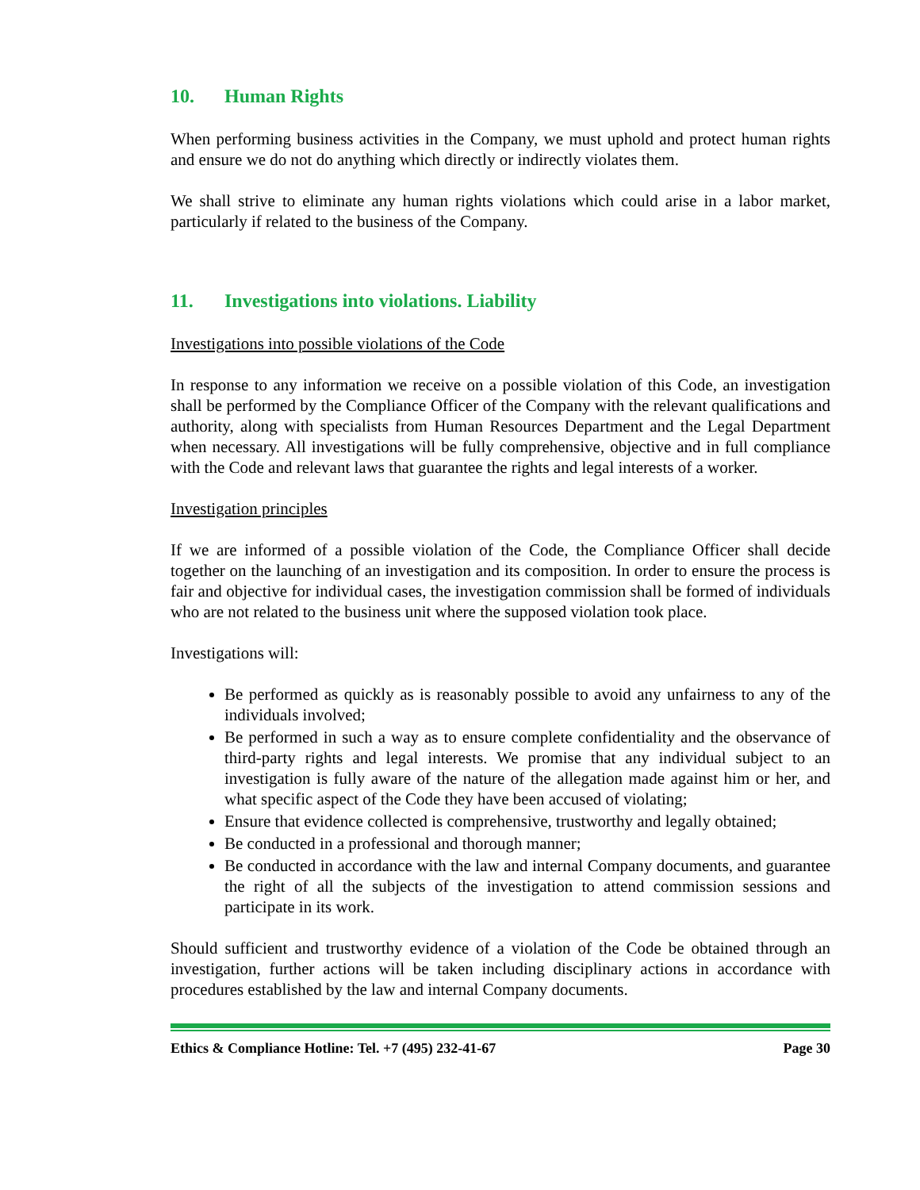10. Human Rights
When performing business activities in the Company, we must uphold and protect human rights and ensure we do not do anything which directly or indirectly violates them.
We shall strive to eliminate any human rights violations which could arise in a labor market, particularly if related to the business of the Company.
11. Investigations into violations. Liability
Investigations into possible violations of the Code
In response to any information we receive on a possible violation of this Code, an investigation shall be performed by the Compliance Officer of the Company with the relevant qualifications and authority, along with specialists from Human Resources Department and the Legal Department when necessary. All investigations will be fully comprehensive, objective and in full compliance with the Code and relevant laws that guarantee the rights and legal interests of a worker.
Investigation principles
If we are informed of a possible violation of the Code, the Compliance Officer shall decide together on the launching of an investigation and its composition. In order to ensure the process is fair and objective for individual cases, the investigation commission shall be formed of individuals who are not related to the business unit where the supposed violation took place.
Investigations will:
Be performed as quickly as is reasonably possible to avoid any unfairness to any of the individuals involved;
Be performed in such a way as to ensure complete confidentiality and the observance of third-party rights and legal interests. We promise that any individual subject to an investigation is fully aware of the nature of the allegation made against him or her, and what specific aspect of the Code they have been accused of violating;
Ensure that evidence collected is comprehensive, trustworthy and legally obtained;
Be conducted in a professional and thorough manner;
Be conducted in accordance with the law and internal Company documents, and guarantee the right of all the subjects of the investigation to attend commission sessions and participate in its work.
Should sufficient and trustworthy evidence of a violation of the Code be obtained through an investigation, further actions will be taken including disciplinary actions in accordance with procedures established by the law and internal Company documents.
Ethics & Compliance Hotline: Tel. +7 (495) 232-41-67 Page 30